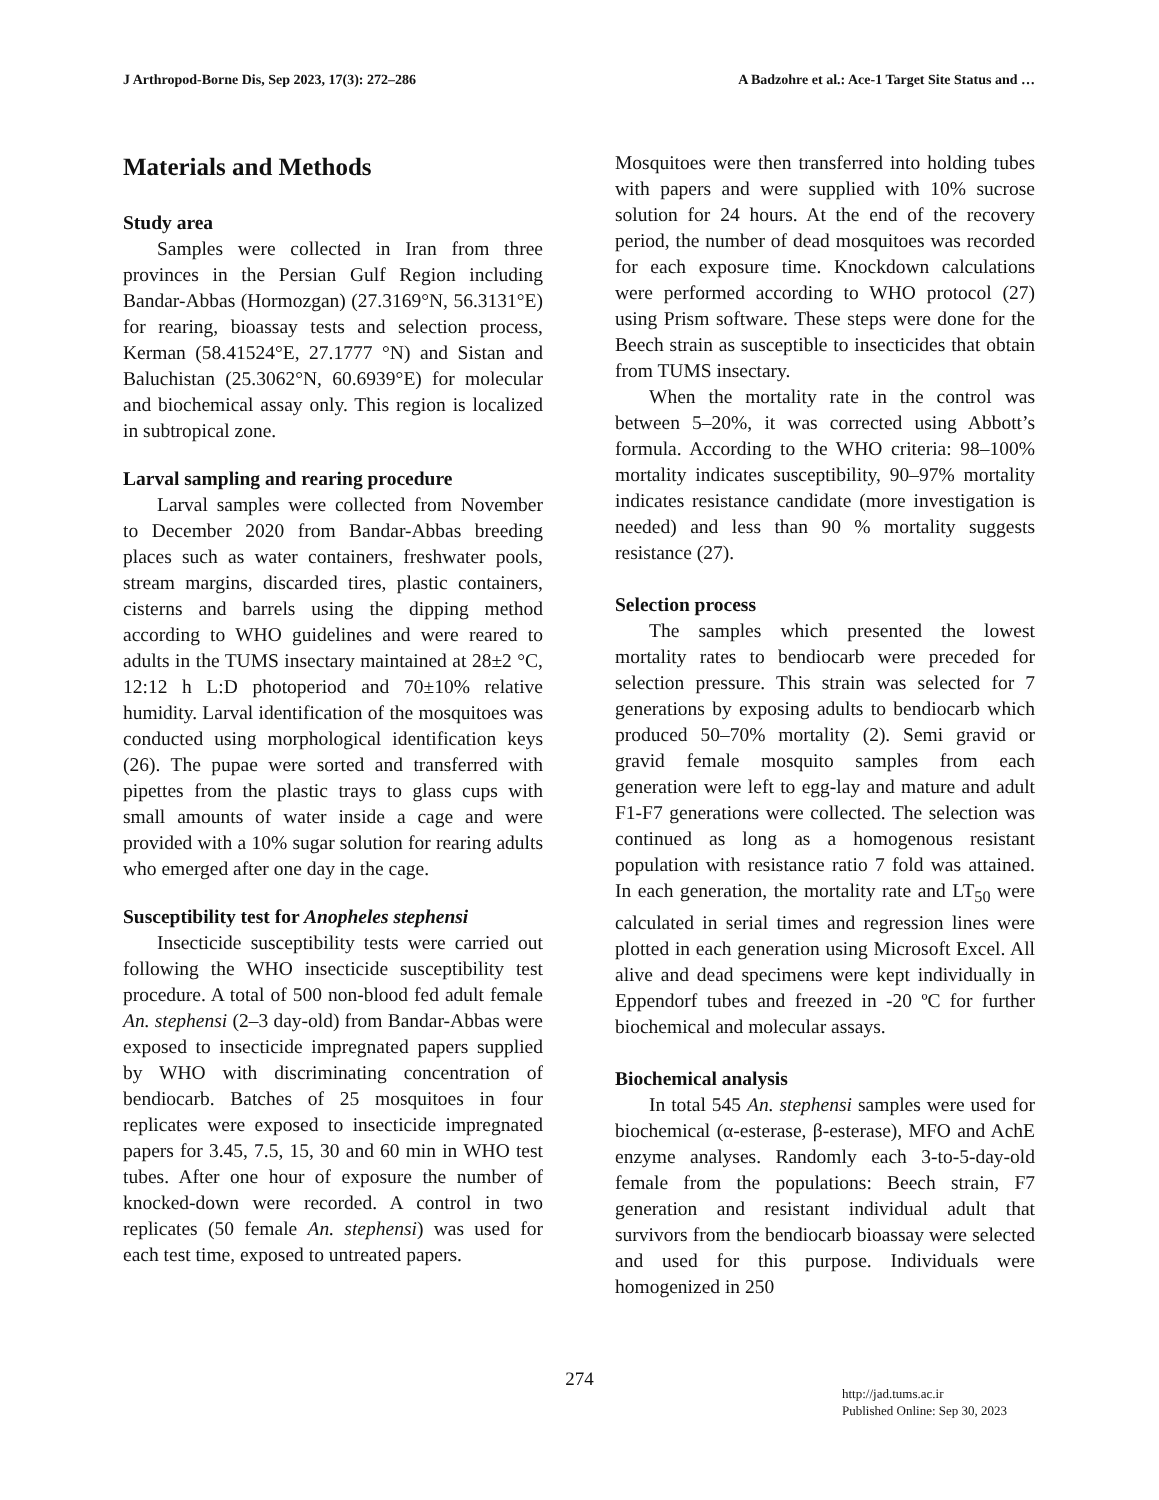J Arthropod-Borne Dis, Sep 2023, 17(3): 272–286 A Badzohre et al.: Ace-1 Target Site Status and …
Materials and Methods
Study area
Samples were collected in Iran from three provinces in the Persian Gulf Region including Bandar-Abbas (Hormozgan) (27.3169°N, 56.3131°E) for rearing, bioassay tests and selection process, Kerman (58.41524°E, 27.1777 °N) and Sistan and Baluchistan (25.3062°N, 60.6939°E) for molecular and biochemical assay only. This region is localized in subtropical zone.
Larval sampling and rearing procedure
Larval samples were collected from November to December 2020 from Bandar-Abbas breeding places such as water containers, freshwater pools, stream margins, discarded tires, plastic containers, cisterns and barrels using the dipping method according to WHO guidelines and were reared to adults in the TUMS insectary maintained at 28±2 °C, 12:12 h L:D photoperiod and 70±10% relative humidity. Larval identification of the mosquitoes was conducted using morphological identification keys (26). The pupae were sorted and transferred with pipettes from the plastic trays to glass cups with small amounts of water inside a cage and were provided with a 10% sugar solution for rearing adults who emerged after one day in the cage.
Susceptibility test for Anopheles stephensi
Insecticide susceptibility tests were carried out following the WHO insecticide susceptibility test procedure. A total of 500 non-blood fed adult female An. stephensi (2–3 day-old) from Bandar-Abbas were exposed to insecticide impregnated papers supplied by WHO with discriminating concentration of bendiocarb. Batches of 25 mosquitoes in four replicates were exposed to insecticide impregnated papers for 3.45, 7.5, 15, 30 and 60 min in WHO test tubes. After one hour of exposure the number of knocked-down were recorded. A control in two replicates (50 female An. stephensi) was used for each test time, exposed to untreated papers.
Mosquitoes were then transferred into holding tubes with papers and were supplied with 10% sucrose solution for 24 hours. At the end of the recovery period, the number of dead mosquitoes was recorded for each exposure time. Knockdown calculations were performed according to WHO protocol (27) using Prism software. These steps were done for the Beech strain as susceptible to insecticides that obtain from TUMS insectary.
When the mortality rate in the control was between 5–20%, it was corrected using Abbott’s formula. According to the WHO criteria: 98–100% mortality indicates susceptibility, 90–97% mortality indicates resistance candidate (more investigation is needed) and less than 90 % mortality suggests resistance (27).
Selection process
The samples which presented the lowest mortality rates to bendiocarb were preceded for selection pressure. This strain was selected for 7 generations by exposing adults to bendiocarb which produced 50–70% mortality (2). Semi gravid or gravid female mosquito samples from each generation were left to egg-lay and mature and adult F1-F7 generations were collected. The selection was continued as long as a homogenous resistant population with resistance ratio 7 fold was attained. In each generation, the mortality rate and LT<sub>50</sub> were calculated in serial times and regression lines were plotted in each generation using Microsoft Excel. All alive and dead specimens were kept individually in Eppendorf tubes and freezed in -20 ºC for further biochemical and molecular assays.
Biochemical analysis
In total 545 An. stephensi samples were used for biochemical (α-esterase, β-esterase), MFO and AchE enzyme analyses. Randomly each 3-to-5-day-old female from the populations: Beech strain, F7 generation and resistant individual adult that survivors from the bendiocarb bioassay were selected and used for this purpose. Individuals were homogenized in 250
274
http://jad.tums.ac.ir
Published Online: Sep 30, 2023